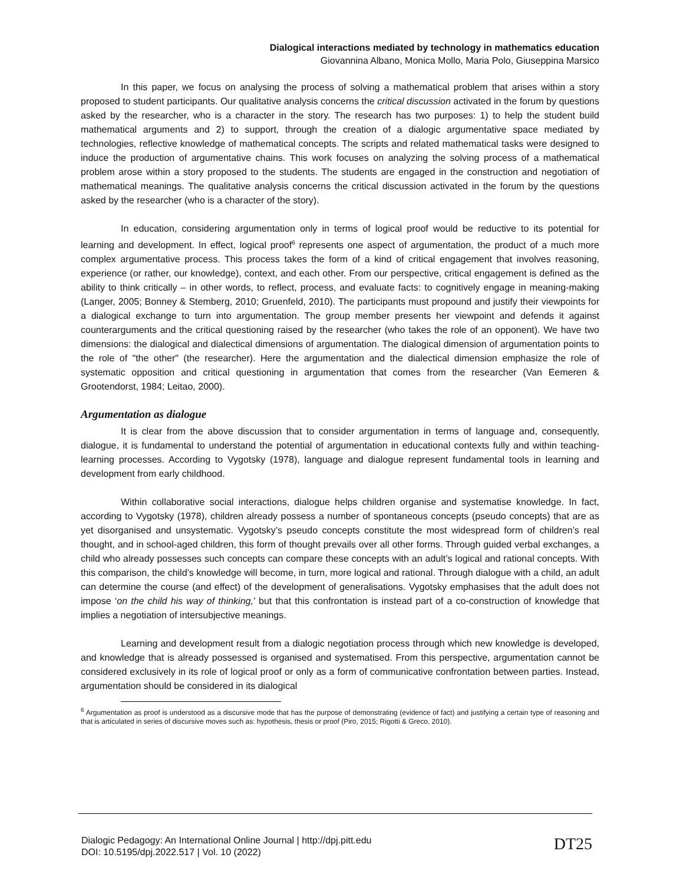Dialogical interactions mediated by technology in mathematics education
Giovannina Albano, Monica Mollo, Maria Polo, Giuseppina Marsico
In this paper, we focus on analysing the process of solving a mathematical problem that arises within a story proposed to student participants. Our qualitative analysis concerns the critical discussion activated in the forum by questions asked by the researcher, who is a character in the story. The research has two purposes: 1) to help the student build mathematical arguments and 2) to support, through the creation of a dialogic argumentative space mediated by technologies, reflective knowledge of mathematical concepts. The scripts and related mathematical tasks were designed to induce the production of argumentative chains. This work focuses on analyzing the solving process of a mathematical problem arose within a story proposed to the students. The students are engaged in the construction and negotiation of mathematical meanings. The qualitative analysis concerns the critical discussion activated in the forum by the questions asked by the researcher (who is a character of the story).
In education, considering argumentation only in terms of logical proof would be reductive to its potential for learning and development. In effect, logical proof<sup>6</sup> represents one aspect of argumentation, the product of a much more complex argumentative process. This process takes the form of a kind of critical engagement that involves reasoning, experience (or rather, our knowledge), context, and each other. From our perspective, critical engagement is defined as the ability to think critically – in other words, to reflect, process, and evaluate facts: to cognitively engage in meaning-making (Langer, 2005; Bonney & Stemberg, 2010; Gruenfeld, 2010). The participants must propound and justify their viewpoints for a dialogical exchange to turn into argumentation. The group member presents her viewpoint and defends it against counterarguments and the critical questioning raised by the researcher (who takes the role of an opponent). We have two dimensions: the dialogical and dialectical dimensions of argumentation. The dialogical dimension of argumentation points to the role of "the other" (the researcher). Here the argumentation and the dialectical dimension emphasize the role of systematic opposition and critical questioning in argumentation that comes from the researcher (Van Eemeren & Grootendorst, 1984; Leitao, 2000).
Argumentation as dialogue
It is clear from the above discussion that to consider argumentation in terms of language and, consequently, dialogue, it is fundamental to understand the potential of argumentation in educational contexts fully and within teaching-learning processes. According to Vygotsky (1978), language and dialogue represent fundamental tools in learning and development from early childhood.
Within collaborative social interactions, dialogue helps children organise and systematise knowledge. In fact, according to Vygotsky (1978), children already possess a number of spontaneous concepts (pseudo concepts) that are as yet disorganised and unsystematic. Vygotsky’s pseudo concepts constitute the most widespread form of children’s real thought, and in school-aged children, this form of thought prevails over all other forms. Through guided verbal exchanges, a child who already possesses such concepts can compare these concepts with an adult’s logical and rational concepts. With this comparison, the child’s knowledge will become, in turn, more logical and rational. Through dialogue with a child, an adult can determine the course (and effect) of the development of generalisations. Vygotsky emphasises that the adult does not impose ‘on the child his way of thinking,’ but that this confrontation is instead part of a co-construction of knowledge that implies a negotiation of intersubjective meanings.
Learning and development result from a dialogic negotiation process through which new knowledge is developed, and knowledge that is already possessed is organised and systematised. From this perspective, argumentation cannot be considered exclusively in its role of logical proof or only as a form of communicative confrontation between parties. Instead, argumentation should be considered in its dialogical
<sup>6</sup> Argumentation as proof is understood as a discursive mode that has the purpose of demonstrating (evidence of fact) and justifying a certain type of reasoning and that is articulated in series of discursive moves such as: hypothesis, thesis or proof (Piro, 2015; Rigotti & Greco, 2010).
Dialogic Pedagogy: An International Online Journal | http://dpj.pitt.edu
DOI: 10.5195/dpj.2022.517 | Vol. 10 (2022)
DT25